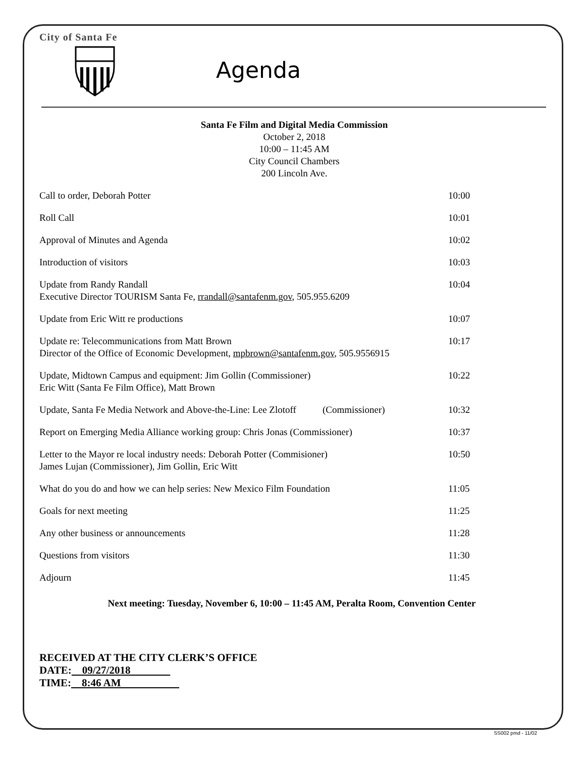City of Santa Fe
Agenda
Santa Fe Film and Digital Media Commission
October 2, 2018
10:00 – 11:45 AM
City Council Chambers
200 Lincoln Ave.
Call to order, Deborah Potter 10:00
Roll Call 10:01
Approval of Minutes and Agenda 10:02
Introduction of visitors 10:03
Update from Randy Randall
Executive Director TOURISM Santa Fe, rrandall@santafenm.gov, 505.955.6209
10:04
Update from Eric Witt re productions
10:07
Update re: Telecommunications from Matt Brown
Director of the Office of Economic Development, mpbrown@santafenm.gov, 505.9556915
10:17
Update, Midtown Campus and equipment: Jim Gollin (Commissioner)
Eric Witt (Santa Fe Film Office), Matt Brown
10:22
Update, Santa Fe Media Network and Above-the-Line: Lee Zlotoff (Commissioner)
10:32
Report on Emerging Media Alliance working group: Chris Jonas (Commissioner)
10:37
Letter to the Mayor re local industry needs: Deborah Potter (Commisioner)
James Lujan (Commissioner), Jim Gollin, Eric Witt
10:50
What do you do and how we can help series: New Mexico Film Foundation
11:05
Goals for next meeting 11:25
Any other business or announcements
11:28
Questions from visitors 11:30
Adjourn 11:45
Next meeting: Tuesday, November 6, 10:00 – 11:45 AM, Peralta Room, Convention Center
RECEIVED AT THE CITY CLERK’S OFFICE
DATE: 09/27/2018
TIME: 8:46 AM
SS002 pmd - 11/02